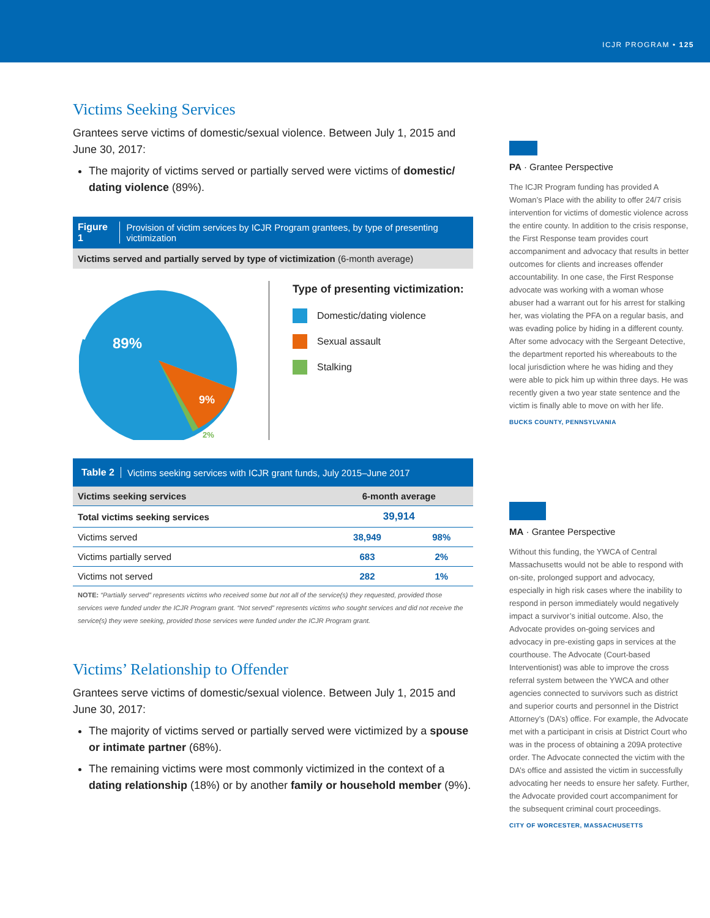ICJR PROGRAM • 125
Victims Seeking Services
Grantees serve victims of domestic/sexual violence. Between July 1, 2015 and June 30, 2017:
The majority of victims served or partially served were victims of domestic/ dating violence (89%).
Figure 1 Provision of victim services by ICJR Program grantees, by type of presenting victimization
Victims served and partially served by type of victimization (6-month average)
89%
9%
2%
Type of presenting victimization:
Domestic/dating violence
Sexual assault
Stalking
Table 2 Victims seeking services with ICJR grant funds, July 2015–June 2017
| Victims seeking services | 6-month average | |
| --- | --- | --- |
| Total victims seeking services | 39,914 | |
| Victims served | 38,949 | 98% |
| Victims partially served | 683 | 2% |
| Victims not served | 282 | 1% |
NOTE: “Partially served” represents victims who received some but not all of the service(s) they requested, provided those services were funded under the ICJR Program grant. “Not served” represents victims who sought services and did not receive the service(s) they were seeking, provided those services were funded under the ICJR Program grant.
Victims’ Relationship to Offender
Grantees serve victims of domestic/sexual violence. Between July 1, 2015 and June 30, 2017:
The majority of victims served or partially served were victimized by a spouse or intimate partner (68%).
The remaining victims were most commonly victimized in the context of a dating relationship (18%) or by another family or household member (9%).
PA · Grantee Perspective
The ICJR Program funding has provided A Woman’s Place with the ability to offer 24/7 crisis intervention for victims of domestic violence across the entire county. In addition to the crisis response, the First Response team provides court accompaniment and advocacy that results in better outcomes for clients and increases offender accountability. In one case, the First Response advocate was working with a woman whose abuser had a warrant out for his arrest for stalking her, was violating the PFA on a regular basis, and was evading police by hiding in a different county. After some advocacy with the Sergeant Detective, the department reported his whereabouts to the local jurisdiction where he was hiding and they were able to pick him up within three days. He was recently given a two year state sentence and the victim is finally able to move on with her life.
BUCKS COUNTY, PENNSYLVANIA
MA · Grantee Perspective
Without this funding, the YWCA of Central Massachusetts would not be able to respond with on-site, prolonged support and advocacy, especially in high risk cases where the inability to respond in person immediately would negatively impact a survivor’s initial outcome. Also, the Advocate provides on-going services and advocacy in pre-existing gaps in services at the courthouse. The Advocate (Court-based Interventionist) was able to improve the cross referral system between the YWCA and other agencies connected to survivors such as district and superior courts and personnel in the District Attorney’s (DA’s) office. For example, the Advocate met with a participant in crisis at District Court who was in the process of obtaining a 209A protective order. The Advocate connected the victim with the DA’s office and assisted the victim in successfully advocating her needs to ensure her safety. Further, the Advocate provided court accompaniment for the subsequent criminal court proceedings.
CITY OF WORCESTER, MASSACHUSETTS